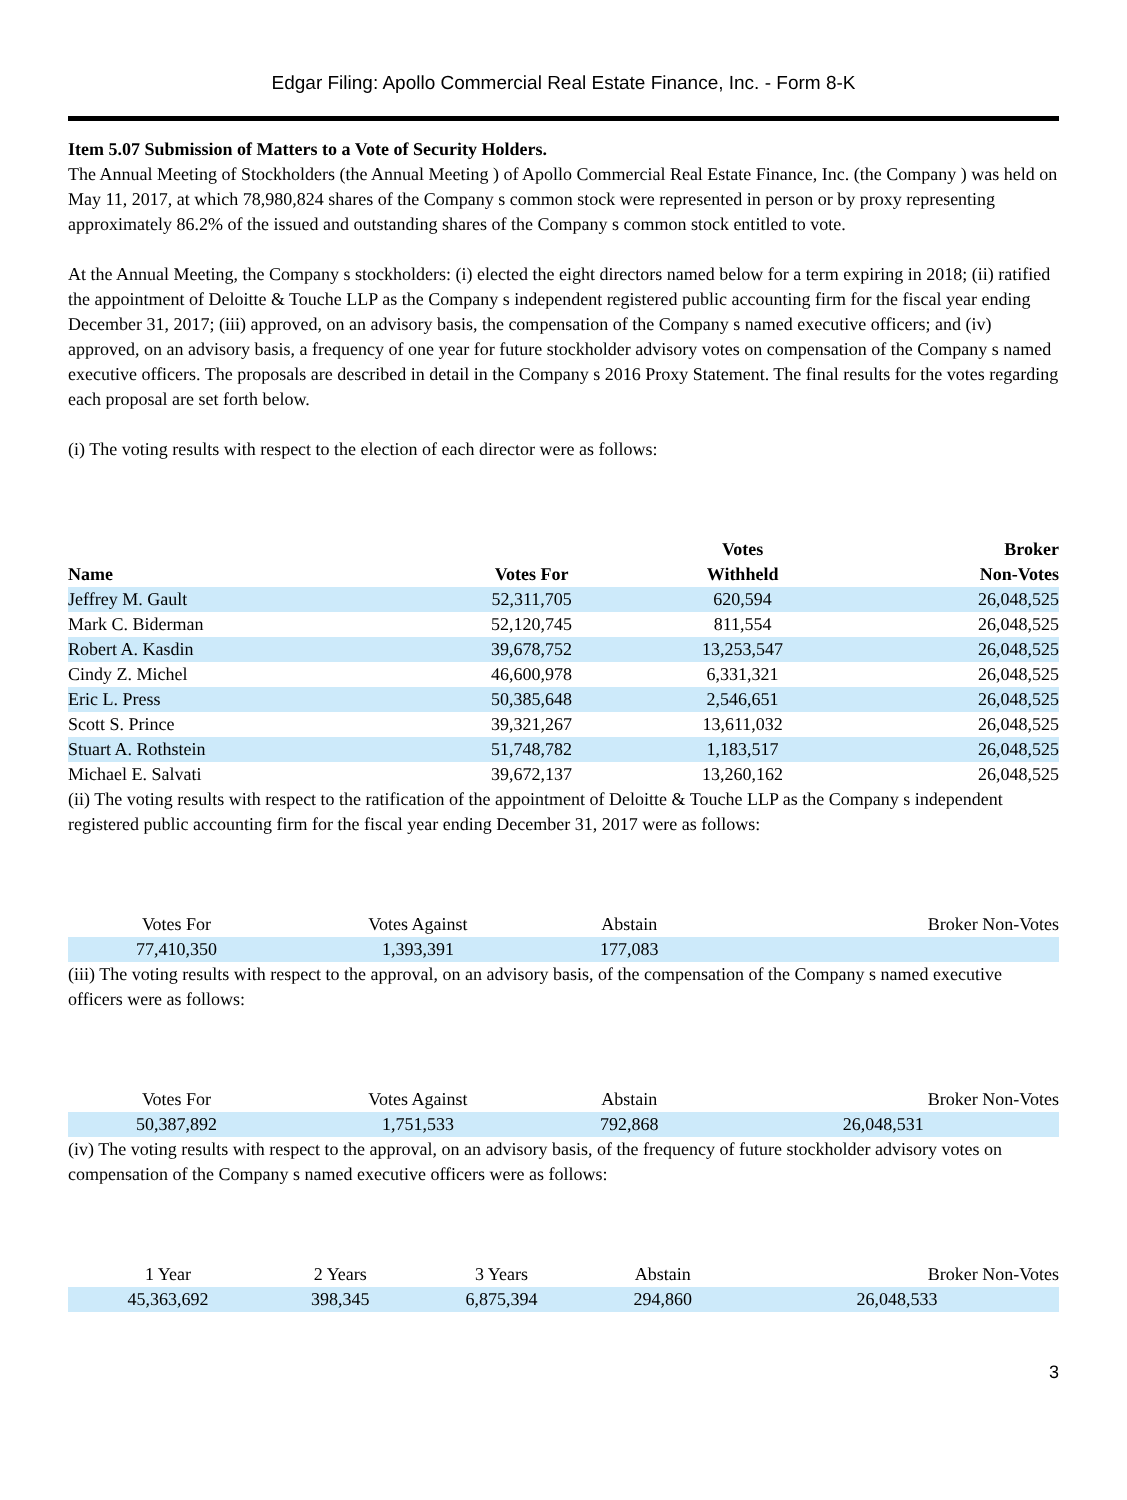Edgar Filing: Apollo Commercial Real Estate Finance, Inc. - Form 8-K
Item 5.07 Submission of Matters to a Vote of Security Holders.
The Annual Meeting of Stockholders (the Annual Meeting ) of Apollo Commercial Real Estate Finance, Inc. (the Company ) was held on May 11, 2017, at which 78,980,824 shares of the Company s common stock were represented in person or by proxy representing approximately 86.2% of the issued and outstanding shares of the Company s common stock entitled to vote.
At the Annual Meeting, the Company s stockholders: (i) elected the eight directors named below for a term expiring in 2018; (ii) ratified the appointment of Deloitte & Touche LLP as the Company s independent registered public accounting firm for the fiscal year ending December 31, 2017; (iii) approved, on an advisory basis, the compensation of the Company s named executive officers; and (iv) approved, on an advisory basis, a frequency of one year for future stockholder advisory votes on compensation of the Company s named executive officers. The proposals are described in detail in the Company s 2016 Proxy Statement. The final results for the votes regarding each proposal are set forth below.
(i) The voting results with respect to the election of each director were as follows:
| Name | Votes For | Votes Withheld | Broker Non-Votes |
| --- | --- | --- | --- |
| Jeffrey M. Gault | 52,311,705 | 620,594 | 26,048,525 |
| Mark C. Biderman | 52,120,745 | 811,554 | 26,048,525 |
| Robert A. Kasdin | 39,678,752 | 13,253,547 | 26,048,525 |
| Cindy Z. Michel | 46,600,978 | 6,331,321 | 26,048,525 |
| Eric L. Press | 50,385,648 | 2,546,651 | 26,048,525 |
| Scott S. Prince | 39,321,267 | 13,611,032 | 26,048,525 |
| Stuart A. Rothstein | 51,748,782 | 1,183,517 | 26,048,525 |
| Michael E. Salvati | 39,672,137 | 13,260,162 | 26,048,525 |
(ii) The voting results with respect to the ratification of the appointment of Deloitte & Touche LLP as the Company s independent registered public accounting firm for the fiscal year ending December 31, 2017 were as follows:
| Votes For | Votes Against | Abstain | Broker Non-Votes |
| 77,410,350 | 1,393,391 | 177,083 | |
(iii) The voting results with respect to the approval, on an advisory basis, of the compensation of the Company s named executive officers were as follows:
| Votes For | Votes Against | Abstain | Broker Non-Votes |
| 50,387,892 | 1,751,533 | 792,868 | 26,048,531 |
(iv) The voting results with respect to the approval, on an advisory basis, of the frequency of future stockholder advisory votes on compensation of the Company s named executive officers were as follows:
| 1 Year | 2 Years | 3 Years | Abstain | Broker Non-Votes |
| 45,363,692 | 398,345 | 6,875,394 | 294,860 | 26,048,533 |
3